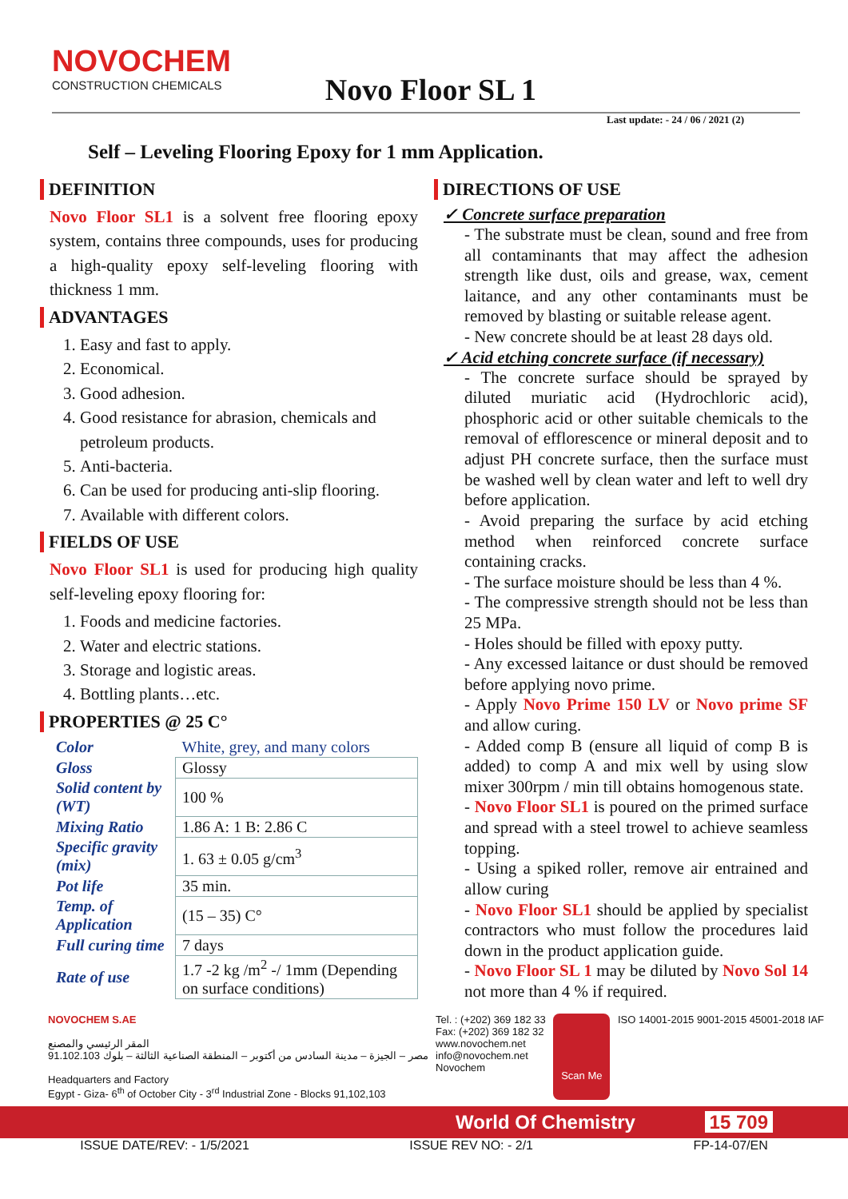NOVOCHEM
CONSTRUCTION CHEMICALS
Novo Floor SL 1
Last update: - 24 / 06 / 2021 (2)
Self – Leveling Flooring Epoxy for 1 mm Application.
DEFINITION
Novo Floor SL1 is a solvent free flooring epoxy system, contains three compounds, uses for producing a high-quality epoxy self-leveling flooring with thickness 1 mm.
ADVANTAGES
1. Easy and fast to apply.
2. Economical.
3. Good adhesion.
4. Good resistance for abrasion, chemicals and petroleum products.
5. Anti-bacteria.
6. Can be used for producing anti-slip flooring.
7. Available with different colors.
FIELDS OF USE
Novo Floor SL1 is used for producing high quality self-leveling epoxy flooring for:
1. Foods and medicine factories.
2. Water and electric stations.
3. Storage and logistic areas.
4. Bottling plants…etc.
PROPERTIES @ 25 C°
| Color | White, grey, and many colors |
| Gloss | Glossy |
| Solid content by (WT) | 100 % |
| Mixing Ratio | 1.86 A: 1 B: 2.86 C |
| Specific gravity (mix) | 1. 63 ± 0.05 g/cm<sup>3</sup> |
| Pot life | 35 min. |
| Temp. of Application | (15 – 35) C° |
| Full curing time | 7 days |
| Rate of use | 1.7 -2 kg /m<sup>2</sup> -/ 1mm (Depending on surface conditions) |
DIRECTIONS OF USE
✓ Concrete surface preparation
- The substrate must be clean, sound and free from all contaminants that may affect the adhesion strength like dust, oils and grease, wax, cement laitance, and any other contaminants must be removed by blasting or suitable release agent.
- New concrete should be at least 28 days old.
✓ Acid etching concrete surface (if necessary)
- The concrete surface should be sprayed by diluted muriatic acid (Hydrochloric acid), phosphoric acid or other suitable chemicals to the removal of efflorescence or mineral deposit and to adjust PH concrete surface, then the surface must be washed well by clean water and left to well dry before application.
- Avoid preparing the surface by acid etching method when reinforced concrete surface containing cracks.
- The surface moisture should be less than 4 %.
- The compressive strength should not be less than 25 MPa.
- Holes should be filled with epoxy putty.
- Any excessed laitance or dust should be removed before applying novo prime.
- Apply Novo Prime 150 LV or Novo prime SF and allow curing.
- Added comp B (ensure all liquid of comp B is added) to comp A and mix well by using slow mixer 300rpm / min till obtains homogenous state.
- Novo Floor SL1 is poured on the primed surface and spread with a steel trowel to achieve seamless topping.
- Using a spiked roller, remove air entrained and allow curing
- Novo Floor SL1 should be applied by specialist contractors who must follow the procedures laid down in the product application guide.
- Novo Floor SL 1 may be diluted by Novo Sol 14 not more than 4 % if required.
NOVOCHEM S.AE
المقر الرئيسي والمصنع
مصر – الجيزة – مدينة السادس من أكتوبر – المنطقة الصناعية الثالثة – بلوك 91.102.103
Headquarters and Factory
Egypt - Giza- 6<sup>th</sup> of October City - 3<sup>rd</sup> Industrial Zone - Blocks 91,102,103
Tel. : (+202) 369 182 33
Fax: (+202) 369 182 32
www.novochem.net
info@novochem.net
Novochem
Scan Me
ISO 14001-2015 9001-2015 45001-2018 IAF
World Of Chemistry 15 709
ISSUE DATE/REV: - 1/5/2021 ISSUE REV NO: - 2/1 FP-14-07/EN